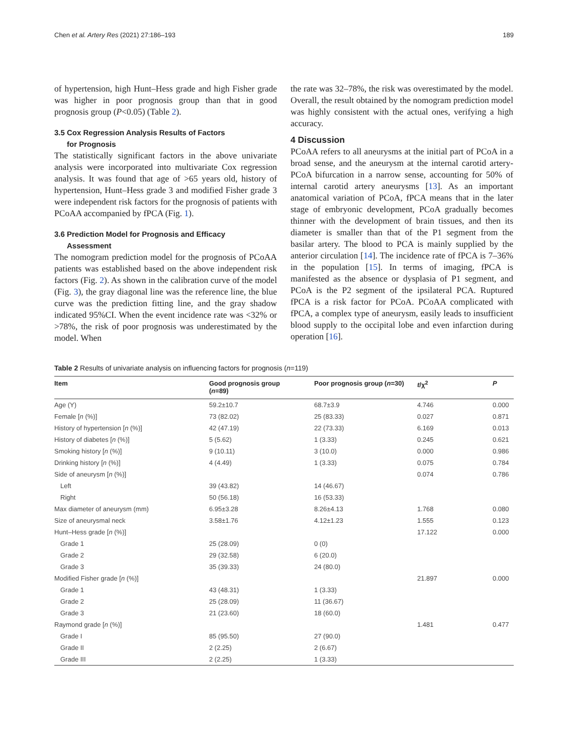Chen et al. Artery Res (2021) 27:186–193 189
of hypertension, high Hunt–Hess grade and high Fisher grade was higher in poor prognosis group than that in good prognosis group (P<0.05) (Table 2).
3.5 Cox Regression Analysis Results of Factors
for Prognosis
The statistically significant factors in the above univariate analysis were incorporated into multivariate Cox regression analysis. It was found that age of >65 years old, history of hypertension, Hunt–Hess grade 3 and modified Fisher grade 3 were independent risk factors for the prognosis of patients with PCoAA accompanied by fPCA (Fig. 1).
3.6 Prediction Model for Prognosis and Efficacy
Assessment
The nomogram prediction model for the prognosis of PCoAA patients was established based on the above independent risk factors (Fig. 2). As shown in the calibration curve of the model (Fig. 3), the gray diagonal line was the reference line, the blue curve was the prediction fitting line, and the gray shadow indicated 95%CI. When the event incidence rate was <32% or >78%, the risk of poor prognosis was underestimated by the model. When
the rate was 32–78%, the risk was overestimated by the model. Overall, the result obtained by the nomogram prediction model was highly consistent with the actual ones, verifying a high accuracy.
4 Discussion
PCoAA refers to all aneurysms at the initial part of PCoA in a broad sense, and the aneurysm at the internal carotid artery-PCoA bifurcation in a narrow sense, accounting for 50% of internal carotid artery aneurysms [13]. As an important anatomical variation of PCoA, fPCA means that in the later stage of embryonic development, PCoA gradually becomes thinner with the development of brain tissues, and then its diameter is smaller than that of the P1 segment from the basilar artery. The blood to PCA is mainly supplied by the anterior circulation [14]. The incidence rate of fPCA is 7–36% in the population [15]. In terms of imaging, fPCA is manifested as the absence or dysplasia of P1 segment, and PCoA is the P2 segment of the ipsilateral PCA. Ruptured fPCA is a risk factor for PCoA. PCoAA complicated with fPCA, a complex type of aneurysm, easily leads to insufficient blood supply to the occipital lobe and even infarction during operation [16].
Table 2 Results of univariate analysis on influencing factors for prognosis (n=119)
| Item | Good prognosis group ( n =89) | Poor prognosis group ( n =30) | t /χ<sup>2</sup> | P |
| --- | --- | --- | --- | --- |
| Age (Y) | 59.2±10.7 | 68.7±3.9 | 4.746 | 0.000 |
| Female [ n (%)] | 73 (82.02) | 25 (83.33) | 0.027 | 0.871 |
| History of hypertension [ n (%)] | 42 (47.19) | 22 (73.33) | 6.169 | 0.013 |
| History of diabetes [ n (%)] | 5 (5.62) | 1 (3.33) | 0.245 | 0.621 |
| Smoking history [ n (%)] | 9 (10.11) | 3 (10.0) | 0.000 | 0.986 |
| Drinking history [ n (%)] | 4 (4.49) | 1 (3.33) | 0.075 | 0.784 |
| Side of aneurysm [ n (%)] | | | 0.074 | 0.786 |
| Left | 39 (43.82) | 14 (46.67) | | |
| Right | 50 (56.18) | 16 (53.33) | | |
| Max diameter of aneurysm (mm) | 6.95±3.28 | 8.26±4.13 | 1.768 | 0.080 |
| Size of aneurysmal neck | 3.58±1.76 | 4.12±1.23 | 1.555 | 0.123 |
| Hunt–Hess grade [ n (%)] | | | 17.122 | 0.000 |
| Grade 1 | 25 (28.09) | 0 (0) | | |
| Grade 2 | 29 (32.58) | 6 (20.0) | | |
| Grade 3 | 35 (39.33) | 24 (80.0) | | |
| Modified Fisher grade [ n (%)] | | | 21.897 | 0.000 |
| Grade 1 | 43 (48.31) | 1 (3.33) | | |
| Grade 2 | 25 (28.09) | 11 (36.67) | | |
| Grade 3 | 21 (23.60) | 18 (60.0) | | |
| Raymond grade [ n (%)] | | | 1.481 | 0.477 |
| Grade I | 85 (95.50) | 27 (90.0) | | |
| Grade II | 2 (2.25) | 2 (6.67) | | |
| Grade III | 2 (2.25) | 1 (3.33) | | |